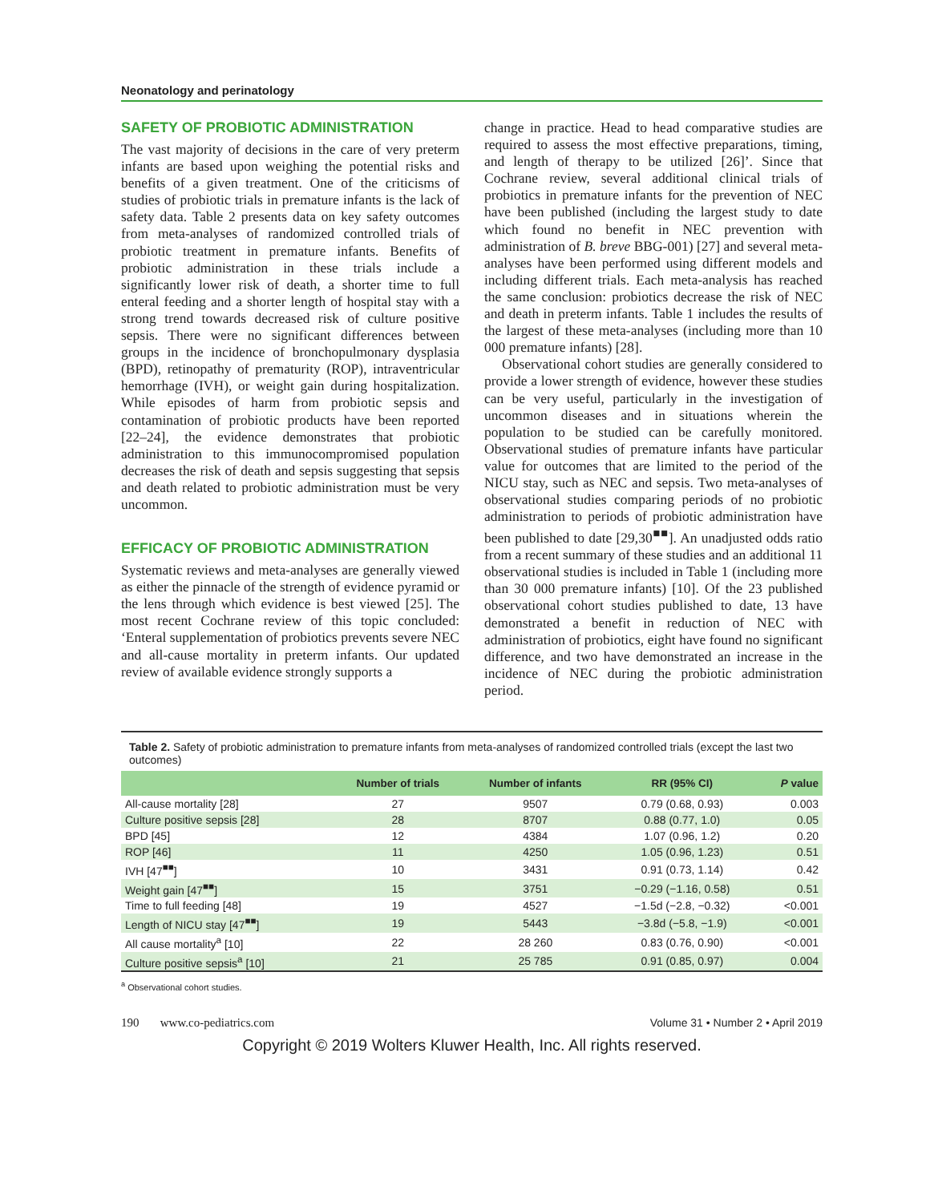Neonatology and perinatology
SAFETY OF PROBIOTIC ADMINISTRATION
The vast majority of decisions in the care of very preterm infants are based upon weighing the potential risks and benefits of a given treatment. One of the criticisms of studies of probiotic trials in premature infants is the lack of safety data. Table 2 presents data on key safety outcomes from meta-analyses of randomized controlled trials of probiotic treatment in premature infants. Benefits of probiotic administration in these trials include a significantly lower risk of death, a shorter time to full enteral feeding and a shorter length of hospital stay with a strong trend towards decreased risk of culture positive sepsis. There were no significant differences between groups in the incidence of bronchopulmonary dysplasia (BPD), retinopathy of prematurity (ROP), intraventricular hemorrhage (IVH), or weight gain during hospitalization. While episodes of harm from probiotic sepsis and contamination of probiotic products have been reported [22–24], the evidence demonstrates that probiotic administration to this immunocompromised population decreases the risk of death and sepsis suggesting that sepsis and death related to probiotic administration must be very uncommon.
EFFICACY OF PROBIOTIC ADMINISTRATION
Systematic reviews and meta-analyses are generally viewed as either the pinnacle of the strength of evidence pyramid or the lens through which evidence is best viewed [25]. The most recent Cochrane review of this topic concluded: ‘Enteral supplementation of probiotics prevents severe NEC and all-cause mortality in preterm infants. Our updated review of available evidence strongly supports a
change in practice. Head to head comparative studies are required to assess the most effective preparations, timing, and length of therapy to be utilized [26]’. Since that Cochrane review, several additional clinical trials of probiotics in premature infants for the prevention of NEC have been published (including the largest study to date which found no benefit in NEC prevention with administration of B. breve BBG-001) [27] and several meta-analyses have been performed using different models and including different trials. Each meta-analysis has reached the same conclusion: probiotics decrease the risk of NEC and death in preterm infants. Table 1 includes the results of the largest of these meta-analyses (including more than 10 000 premature infants) [28].
Observational cohort studies are generally considered to provide a lower strength of evidence, however these studies can be very useful, particularly in the investigation of uncommon diseases and in situations wherein the population to be studied can be carefully monitored. Observational studies of premature infants have particular value for outcomes that are limited to the period of the NICU stay, such as NEC and sepsis. Two meta-analyses of observational studies comparing periods of no probiotic administration to periods of probiotic administration have been published to date [29,30<sup>■■</sup>]. An unadjusted odds ratio from a recent summary of these studies and an additional 11 observational studies is included in Table 1 (including more than 30 000 premature infants) [10]. Of the 23 published observational cohort studies published to date, 13 have demonstrated a benefit in reduction of NEC with administration of probiotics, eight have found no significant difference, and two have demonstrated an increase in the incidence of NEC during the probiotic administration period.
Table 2. Safety of probiotic administration to premature infants from meta-analyses of randomized controlled trials (except the last two outcomes)
| | Number of trials | Number of infants | RR (95% CI) | P value |
| --- | --- | --- | --- | --- |
| All-cause mortality [28] | 27 | 9507 | 0.79 (0.68, 0.93) | 0.003 |
| Culture positive sepsis [28] | 28 | 8707 | 0.88 (0.77, 1.0) | 0.05 |
| BPD [45] | 12 | 4384 | 1.07 (0.96, 1.2) | 0.20 |
| ROP [46] | 11 | 4250 | 1.05 (0.96, 1.23) | 0.51 |
| IVH [47<sup>■■</sup>] | 10 | 3431 | 0.91 (0.73, 1.14) | 0.42 |
| Weight gain [47<sup>■■</sup>] | 15 | 3751 | −0.29 (−1.16, 0.58) | 0.51 |
| Time to full feeding [48] | 19 | 4527 | −1.5d (−2.8, −0.32) | <0.001 |
| Length of NICU stay [47<sup>■■</sup>] | 19 | 5443 | −3.8d (−5.8, −1.9) | <0.001 |
| All cause mortality<sup>a</sup> [10] | 22 | 28 260 | 0.83 (0.76, 0.90) | <0.001 |
| Culture positive sepsis<sup>a</sup> [10] | 21 | 25 785 | 0.91 (0.85, 0.97) | 0.004 |
<sup>a</sup> Observational cohort studies.
190 www.co-pediatrics.com Volume 31 • Number 2 • April 2019
Copyright © 2019 Wolters Kluwer Health, Inc. All rights reserved.